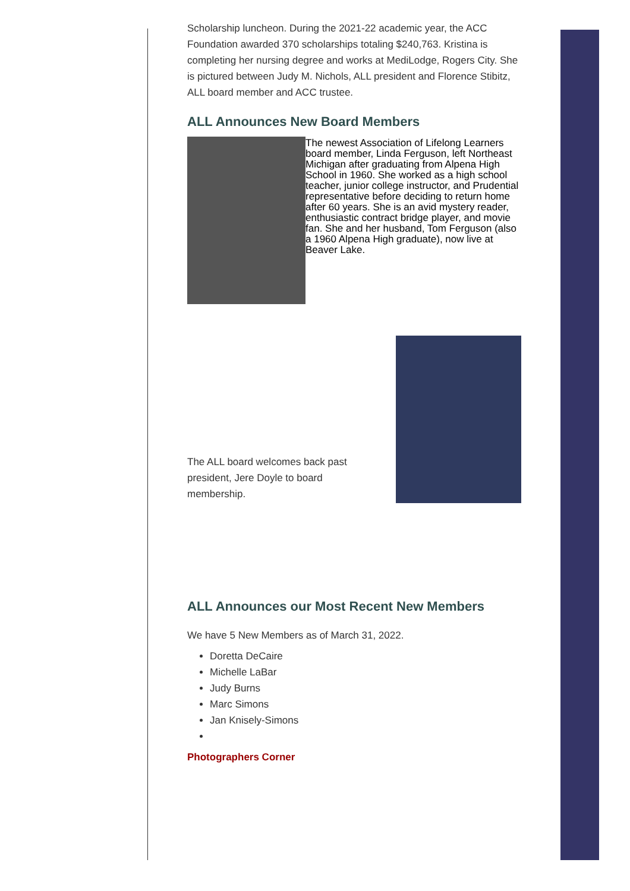Scholarship luncheon. During the 2021-22 academic year, the ACC Foundation awarded 370 scholarships totaling $240,763. Kristina is completing her nursing degree and works at MediLodge, Rogers City. She is pictured between Judy M. Nichols, ALL president and Florence Stibitz, ALL board member and ACC trustee.
ALL Announces New Board Members
The newest Association of Lifelong Learners board member, Linda Ferguson, left Northeast Michigan after graduating from Alpena High School in 1960. She worked as a high school teacher, junior college instructor, and Prudential representative before deciding to return home after 60 years. She is an avid mystery reader, enthusiastic contract bridge player, and movie fan. She and her husband, Tom Ferguson (also a 1960 Alpena High graduate), now live at Beaver Lake.
The ALL board welcomes back past president, Jere Doyle to board membership.
ALL Announces our Most Recent New Members
We have 5 New Members as of March 31, 2022.
Doretta DeCaire
Michelle LaBar
Judy Burns
Marc Simons
Jan Knisely-Simons
Photographers Corner